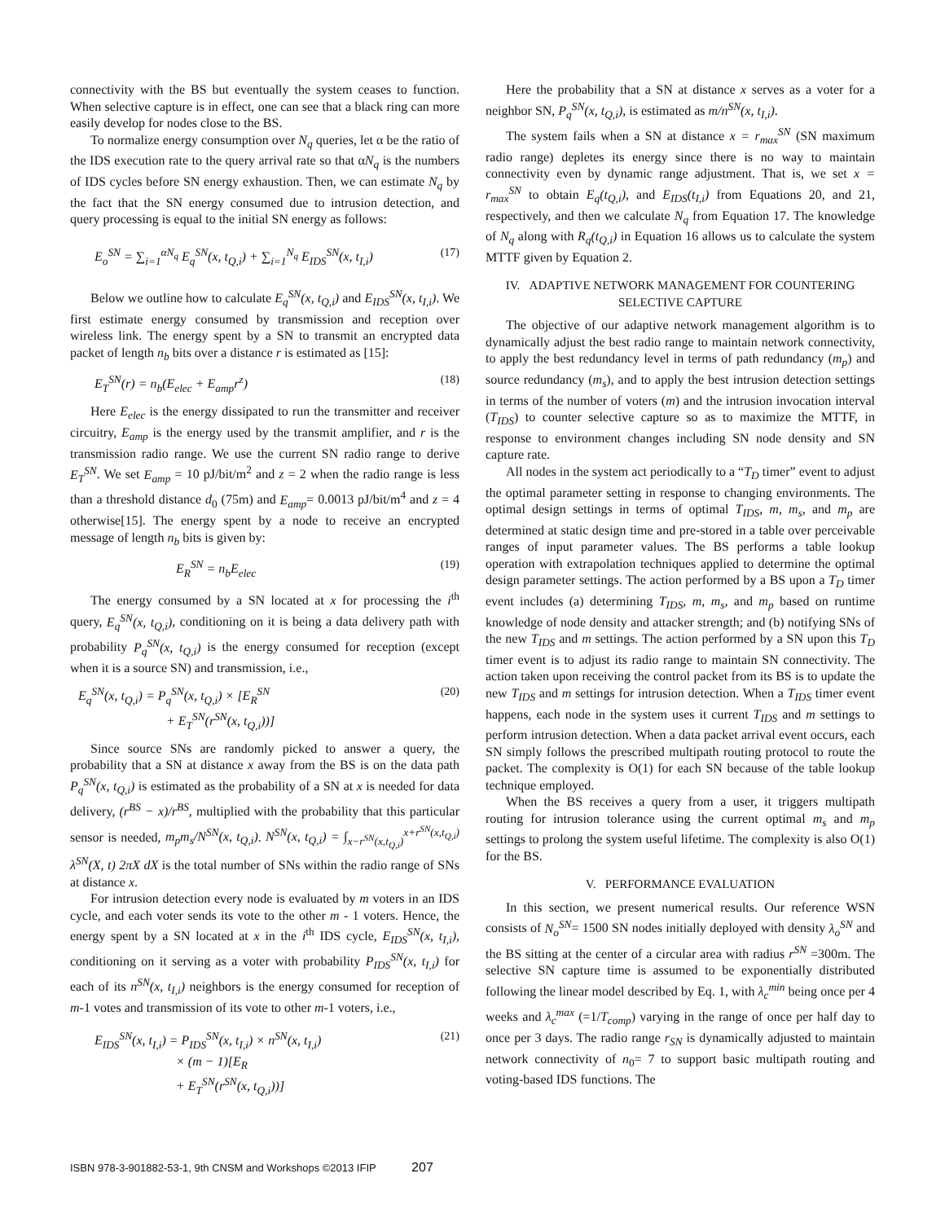connectivity with the BS but eventually the system ceases to function. When selective capture is in effect, one can see that a black ring can more easily develop for nodes close to the BS.
To normalize energy consumption over N<sub>q</sub> queries, let α be the ratio of the IDS execution rate to the query arrival rate so that αN<sub>q</sub> is the numbers of IDS cycles before SN energy exhaustion. Then, we can estimate N<sub>q</sub> by the fact that the SN energy consumed due to intrusion detection, and query processing is equal to the initial SN energy as follows:
E<sub>o</sub><sup>SN</sup> = ∑<sub>i=1</sub><sup>αN<sub>q</sub></sup> E<sub>q</sub><sup>SN</sup>(x, t<sub>Q,i</sub>) + ∑<sub>i=1</sub><sup>N<sub>q</sub></sup> E<sub>IDS</sub><sup>SN</sup>(x, t<sub>I,i</sub>)
(17)
Below we outline how to calculate E<sub>q</sub><sup>SN</sup>(x, t<sub>Q,i</sub>) and E<sub>IDS</sub><sup>SN</sup>(x, t<sub>I,i</sub>). We first estimate energy consumed by transmission and reception over wireless link. The energy spent by a SN to transmit an encrypted data packet of length n<sub>b</sub> bits over a distance r is estimated as [15]:
E<sub>T</sub><sup>SN</sup>(r) = n<sub>b</sub>(E<sub>elec</sub> + E<sub>amp</sub>r<sup>z</sup>) (18)
Here E<sub>elec</sub> is the energy dissipated to run the transmitter and receiver circuitry, E<sub>amp</sub> is the energy used by the transmit amplifier, and r is the transmission radio range. We use the current SN radio range to derive E<sub>T</sub><sup>SN</sup>. We set E<sub>amp</sub> = 10 pJ/bit/m<sup>2</sup> and z = 2 when the radio range is less than a threshold distance d<sub>0</sub> (75m) and E<sub>amp</sub>= 0.0013 pJ/bit/m<sup>4</sup> and z = 4 otherwise[15]. The energy spent by a node to receive an encrypted message of length n<sub>b</sub> bits is given by:
E<sub>R</sub><sup>SN</sup> = n<sub>b</sub>E<sub>elec</sub> (19)
The energy consumed by a SN located at x for processing the i<sup>th</sup> query, E<sub>q</sub><sup>SN</sup>(x, t<sub>Q,i</sub>), conditioning on it is being a data delivery path with probability P<sub>q</sub><sup>SN</sup>(x, t<sub>Q,i</sub>) is the energy consumed for reception (except when it is a source SN) and transmission, i.e.,
E<sub>q</sub><sup>SN</sup>(x, t<sub>Q,i</sub>) = P<sub>q</sub><sup>SN</sup>(x, t<sub>Q,i</sub>) × [E<sub>R</sub><sup>SN</sup>
+ E<sub>T</sub><sup>SN</sup>(r<sup>SN</sup>(x, t<sub>Q,i</sub>))]
(20)
Since source SNs are randomly picked to answer a query, the probability that a SN at distance x away from the BS is on the data path P<sub>q</sub><sup>SN</sup>(x, t<sub>Q,i</sub>) is estimated as the probability of a SN at x is needed for data delivery, (r<sup>BS</sup> − x)/r<sup>BS</sup>, multiplied with the probability that this particular sensor is needed, m<sub>p</sub>m<sub>s</sub>/N<sup>SN</sup>(x, t<sub>Q,i</sub>). N<sup>SN</sup>(x, t<sub>Q,i</sub>) = ∫<sub>x−r<sup>SN</sup>(x,t<sub>Q,i</sub>)</sub><sup>x+r<sup>SN</sup>(x,t<sub>Q,i</sub>)</sup> λ<sup>SN</sup>(X, t) 2πX dX is the total number of SNs within the radio range of SNs at distance x.
For intrusion detection every node is evaluated by m voters in an IDS cycle, and each voter sends its vote to the other m - 1 voters. Hence, the energy spent by a SN located at x in the i<sup>th</sup> IDS cycle, E<sub>IDS</sub><sup>SN</sup>(x, t<sub>I,i</sub>), conditioning on it serving as a voter with probability P<sub>IDS</sub><sup>SN</sup>(x, t<sub>I,i</sub>) for each of its n<sup>SN</sup>(x, t<sub>I,i</sub>) neighbors is the energy consumed for reception of m-1 votes and transmission of its vote to other m-1 voters, i.e.,
E<sub>IDS</sub><sup>SN</sup>(x, t<sub>I,i</sub>) = P<sub>IDS</sub><sup>SN</sup>(x, t<sub>I,i</sub>) × n<sup>SN</sup>(x, t<sub>I,i</sub>)
× (m − 1)[E<sub>R</sub>
+ E<sub>T</sub><sup>SN</sup>(r<sup>SN</sup>(x, t<sub>Q,i</sub>))]
(21)
Here the probability that a SN at distance x serves as a voter for a neighbor SN, P<sub>q</sub><sup>SN</sup>(x, t<sub>Q,i</sub>), is estimated as m/n<sup>SN</sup>(x, t<sub>I,i</sub>).
The system fails when a SN at distance x = r<sub>max</sub><sup>SN</sup> (SN maximum radio range) depletes its energy since there is no way to maintain connectivity even by dynamic range adjustment. That is, we set x = r<sub>max</sub><sup>SN</sup> to obtain E<sub>q</sub>(t<sub>Q,i</sub>), and E<sub>IDS</sub>(t<sub>I,i</sub>) from Equations 20, and 21, respectively, and then we calculate N<sub>q</sub> from Equation 17. The knowledge of N<sub>q</sub> along with R<sub>q</sub>(t<sub>Q,i</sub>) in Equation 16 allows us to calculate the system MTTF given by Equation 2.
IV. ADAPTIVE NETWORK MANAGEMENT FOR COUNTERING SELECTIVE CAPTURE
The objective of our adaptive network management algorithm is to dynamically adjust the best radio range to maintain network connectivity, to apply the best redundancy level in terms of path redundancy (m<sub>p</sub>) and source redundancy (m<sub>s</sub>), and to apply the best intrusion detection settings in terms of the number of voters (m) and the intrusion invocation interval (T<sub>IDS</sub>) to counter selective capture so as to maximize the MTTF, in response to environment changes including SN node density and SN capture rate.
All nodes in the system act periodically to a “T<sub>D</sub> timer” event to adjust the optimal parameter setting in response to changing environments. The optimal design settings in terms of optimal T<sub>IDS</sub>, m, m<sub>s</sub>, and m<sub>p</sub> are determined at static design time and pre-stored in a table over perceivable ranges of input parameter values. The BS performs a table lookup operation with extrapolation techniques applied to determine the optimal design parameter settings. The action performed by a BS upon a T<sub>D</sub> timer event includes (a) determining T<sub>IDS</sub>, m, m<sub>s</sub>, and m<sub>p</sub> based on runtime knowledge of node density and attacker strength; and (b) notifying SNs of the new T<sub>IDS</sub> and m settings. The action performed by a SN upon this T<sub>D</sub> timer event is to adjust its radio range to maintain SN connectivity. The action taken upon receiving the control packet from its BS is to update the new T<sub>IDS</sub> and m settings for intrusion detection. When a T<sub>IDS</sub> timer event happens, each node in the system uses it current T<sub>IDS</sub> and m settings to perform intrusion detection. When a data packet arrival event occurs, each SN simply follows the prescribed multipath routing protocol to route the packet. The complexity is O(1) for each SN because of the table lookup technique employed.
When the BS receives a query from a user, it triggers multipath routing for intrusion tolerance using the current optimal m<sub>s</sub> and m<sub>p</sub> settings to prolong the system useful lifetime. The complexity is also O(1) for the BS.
V. PERFORMANCE EVALUATION
In this section, we present numerical results. Our reference WSN consists of N<sub>o</sub><sup>SN</sup>= 1500 SN nodes initially deployed with density λ<sub>o</sub><sup>SN</sup> and the BS sitting at the center of a circular area with radius r<sup>SN</sup> =300m. The selective SN capture time is assumed to be exponentially distributed following the linear model described by Eq. 1, with λ<sub>c</sub><sup>min</sup> being once per 4 weeks and λ<sub>c</sub><sup>max</sup> (=1/T<sub>comp</sub>) varying in the range of once per half day to once per 3 days. The radio range r<sub>SN</sub> is dynamically adjusted to maintain network connectivity of n<sub>0</sub>= 7 to support basic multipath routing and voting-based IDS functions. The
ISBN 978-3-901882-53-1, 9th CNSM and Workshops ©2013 IFIP 207